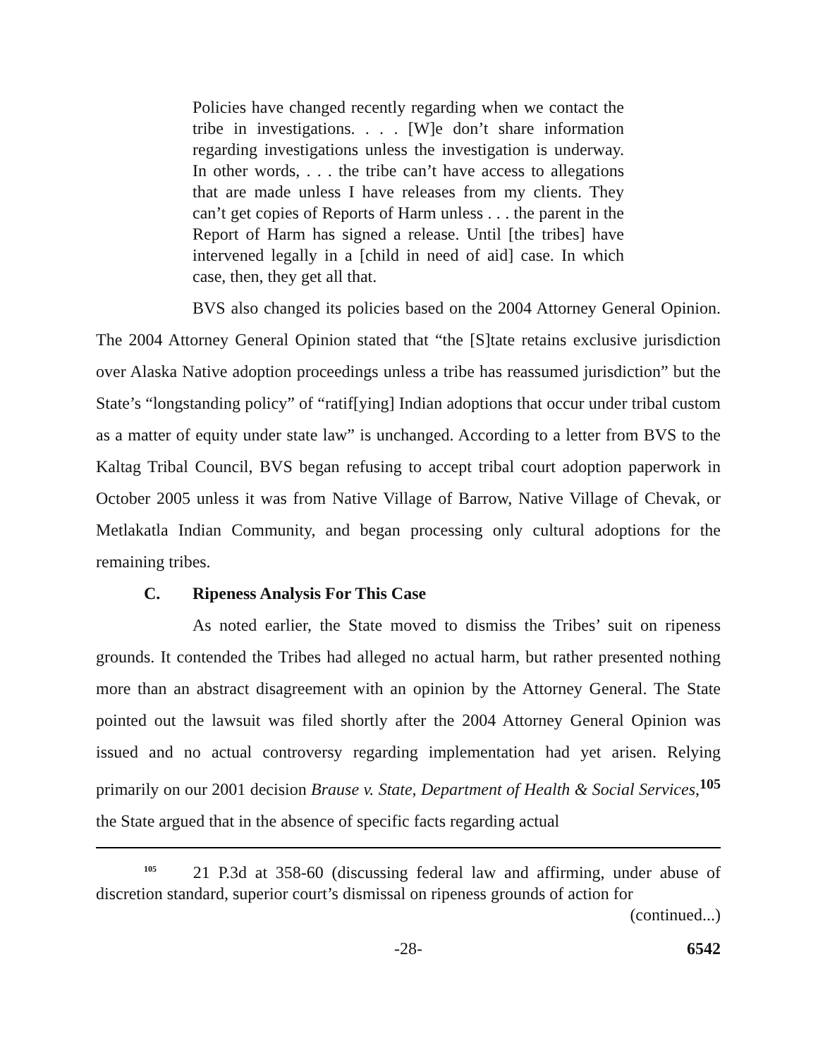Policies have changed recently regarding when we contact the tribe in investigations. . . . [W]e don’t share information regarding investigations unless the investigation is underway. In other words, . . . the tribe can’t have access to allegations that are made unless I have releases from my clients. They can’t get copies of Reports of Harm unless . . . the parent in the Report of Harm has signed a release. Until [the tribes] have intervened legally in a [child in need of aid] case. In which case, then, they get all that.
BVS also changed its policies based on the 2004 Attorney General Opinion. The 2004 Attorney General Opinion stated that “the [S]tate retains exclusive jurisdiction over Alaska Native adoption proceedings unless a tribe has reassumed jurisdiction” but the State’s “longstanding policy” of “ratif[ying] Indian adoptions that occur under tribal custom as a matter of equity under state law” is unchanged. According to a letter from BVS to the Kaltag Tribal Council, BVS began refusing to accept tribal court adoption paperwork in October 2005 unless it was from Native Village of Barrow, Native Village of Chevak, or Metlakatla Indian Community, and began processing only cultural adoptions for the remaining tribes.
C. Ripeness Analysis For This Case
As noted earlier, the State moved to dismiss the Tribes’ suit on ripeness grounds. It contended the Tribes had alleged no actual harm, but rather presented nothing more than an abstract disagreement with an opinion by the Attorney General. The State pointed out the lawsuit was filed shortly after the 2004 Attorney General Opinion was issued and no actual controversy regarding implementation had yet arisen. Relying primarily on our 2001 decision Brause v. State, Department of Health & Social Services,<sup>105</sup> the State argued that in the absence of specific facts regarding actual
<sup>105</sup> 21 P.3d at 358-60 (discussing federal law and affirming, under abuse of discretion standard, superior court’s dismissal on ripeness grounds of action for
(continued...)
-28- 6542